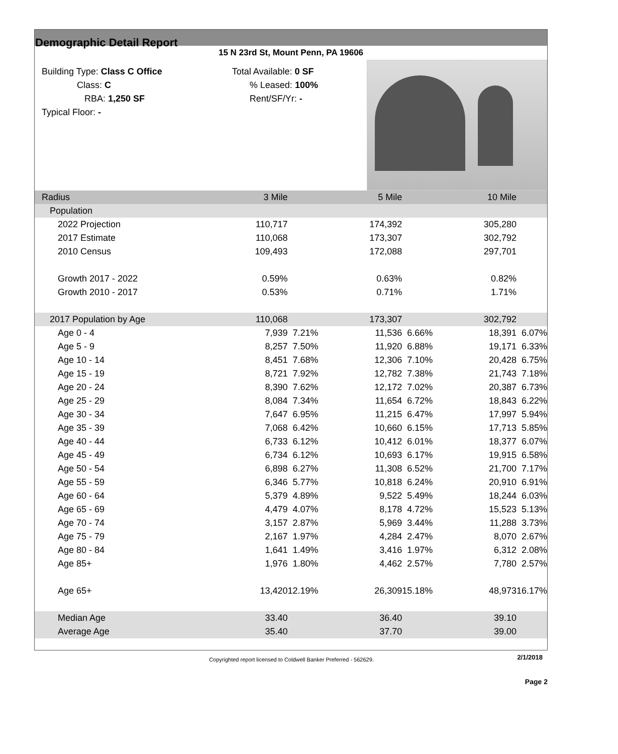Demographic Detail Report
15 N 23rd St, Mount Penn, PA 19606
Building Type: Class C Office
Class: C
RBA: 1,250 SF
Typical Floor: -
Total Available: 0 SF
% Leased: 100%
Rent/SF/Yr: -
| Radius | 3 Mile | | 5 Mile | | 10 Mile | |
| Population | | | | | | |
| 2022 Projection | 110,717 | | 174,392 | | 305,280 | |
| 2017 Estimate | 110,068 | | 173,307 | | 302,792 | |
| 2010 Census | 109,493 | | 172,088 | | 297,701 | |
| Growth 2017 - 2022 | 0.59% | | 0.63% | | 0.82% | |
| Growth 2010 - 2017 | 0.53% | | 0.71% | | 1.71% | |
| 2017 Population by Age | 110,068 | | 173,307 | | 302,792 | |
| Age 0 - 4 | 7,939 | 7.21% | 11,536 | 6.66% | 18,391 | 6.07% |
| Age 5 - 9 | 8,257 | 7.50% | 11,920 | 6.88% | 19,171 | 6.33% |
| Age 10 - 14 | 8,451 | 7.68% | 12,306 | 7.10% | 20,428 | 6.75% |
| Age 15 - 19 | 8,721 | 7.92% | 12,782 | 7.38% | 21,743 | 7.18% |
| Age 20 - 24 | 8,390 | 7.62% | 12,172 | 7.02% | 20,387 | 6.73% |
| Age 25 - 29 | 8,084 | 7.34% | 11,654 | 6.72% | 18,843 | 6.22% |
| Age 30 - 34 | 7,647 | 6.95% | 11,215 | 6.47% | 17,997 | 5.94% |
| Age 35 - 39 | 7,068 | 6.42% | 10,660 | 6.15% | 17,713 | 5.85% |
| Age 40 - 44 | 6,733 | 6.12% | 10,412 | 6.01% | 18,377 | 6.07% |
| Age 45 - 49 | 6,734 | 6.12% | 10,693 | 6.17% | 19,915 | 6.58% |
| Age 50 - 54 | 6,898 | 6.27% | 11,308 | 6.52% | 21,700 | 7.17% |
| Age 55 - 59 | 6,346 | 5.77% | 10,818 | 6.24% | 20,910 | 6.91% |
| Age 60 - 64 | 5,379 | 4.89% | 9,522 | 5.49% | 18,244 | 6.03% |
| Age 65 - 69 | 4,479 | 4.07% | 8,178 | 4.72% | 15,523 | 5.13% |
| Age 70 - 74 | 3,157 | 2.87% | 5,969 | 3.44% | 11,288 | 3.73% |
| Age 75 - 79 | 2,167 | 1.97% | 4,284 | 2.47% | 8,070 | 2.67% |
| Age 80 - 84 | 1,641 | 1.49% | 3,416 | 1.97% | 6,312 | 2.08% |
| Age 85+ | 1,976 | 1.80% | 4,462 | 2.57% | 7,780 | 2.57% |
| Age 65+ | 13,420 | 12.19% | 26,309 | 15.18% | 48,973 | 16.17% |
| Median Age | 33.40 | | 36.40 | | 39.10 | |
| Average Age | 35.40 | | 37.70 | | 39.00 | |
Copyrighted report licensed to Coldwell Banker Preferred - 562629. 2/1/2018
Page 2